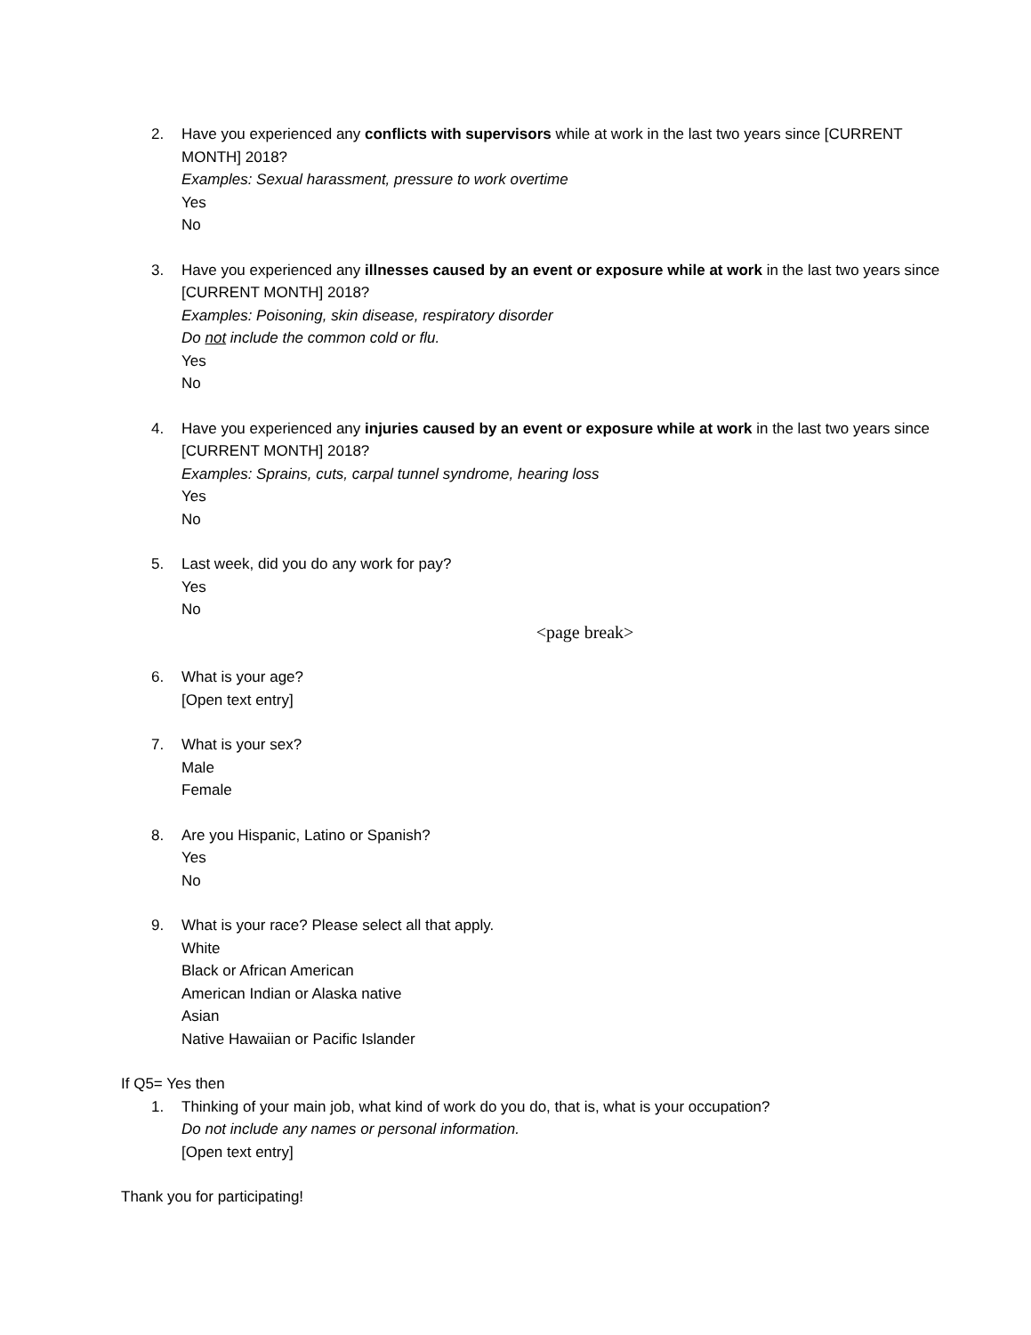2. Have you experienced any conflicts with supervisors while at work in the last two years since [CURRENT MONTH] 2018?
Examples: Sexual harassment, pressure to work overtime
Yes
No
3. Have you experienced any illnesses caused by an event or exposure while at work in the last two years since [CURRENT MONTH] 2018?
Examples: Poisoning, skin disease, respiratory disorder
Do not include the common cold or flu.
Yes
No
4. Have you experienced any injuries caused by an event or exposure while at work in the last two years since [CURRENT MONTH] 2018?
Examples: Sprains, cuts, carpal tunnel syndrome, hearing loss
Yes
No
5. Last week, did you do any work for pay?
Yes
No
<page break>
6. What is your age?
[Open text entry]
7. What is your sex?
Male
Female
8. Are you Hispanic, Latino or Spanish?
Yes
No
9. What is your race? Please select all that apply.
White
Black or African American
American Indian or Alaska native
Asian
Native Hawaiian or Pacific Islander
If Q5= Yes then
1. Thinking of your main job, what kind of work do you do, that is, what is your occupation?
Do not include any names or personal information.
[Open text entry]
Thank you for participating!